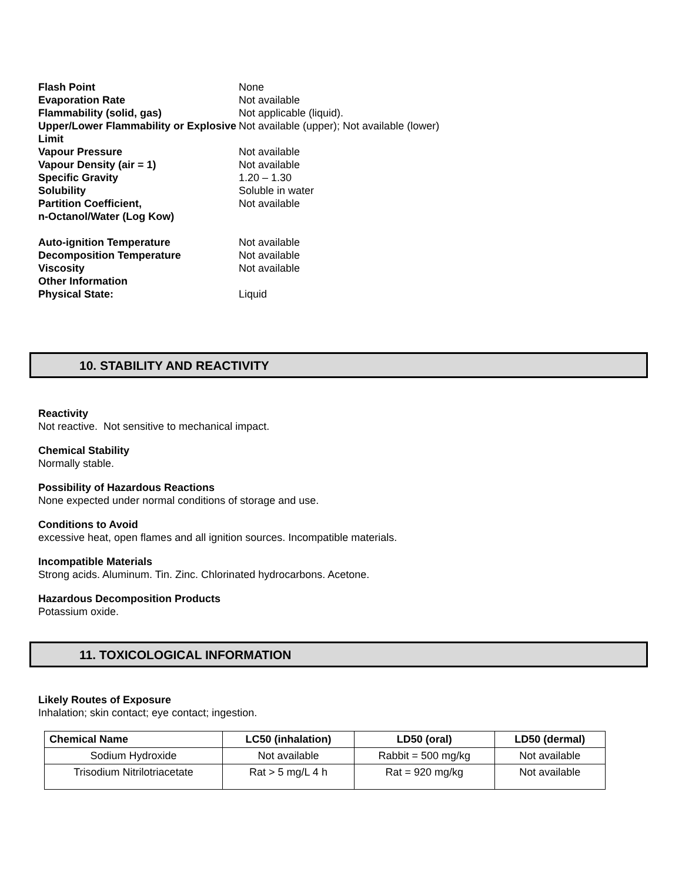| Flash Point | None |
| Evaporation Rate | Not available |
| Flammability (solid, gas) | Not applicable (liquid). |
| Upper/Lower Flammability or Explosive Limit | Not available (upper); Not available (lower) |
| Vapour Pressure | Not available |
| Vapour Density (air = 1) | Not available |
| Specific Gravity | 1.20 – 1.30 |
| Solubility | Soluble in water |
| Partition Coefficient, n-Octanol/Water (Log Kow) | Not available |
| Auto-ignition Temperature | Not available |
| Decomposition Temperature | Not available |
| Viscosity | Not available |
| Other Information | |
| Physical State: | Liquid |
10. STABILITY AND REACTIVITY
Reactivity
Not reactive. Not sensitive to mechanical impact.
Chemical Stability
Normally stable.
Possibility of Hazardous Reactions
None expected under normal conditions of storage and use.
Conditions to Avoid
excessive heat, open flames and all ignition sources. Incompatible materials.
Incompatible Materials
Strong acids. Aluminum. Tin. Zinc. Chlorinated hydrocarbons. Acetone.
Hazardous Decomposition Products
Potassium oxide.
11. TOXICOLOGICAL INFORMATION
Likely Routes of Exposure
Inhalation; skin contact; eye contact; ingestion.
| Chemical Name | LC50 (inhalation) | LD50 (oral) | LD50 (dermal) |
| --- | --- | --- | --- |
| Sodium Hydroxide | Not available | Rabbit = 500 mg/kg | Not available |
| Trisodium Nitrilotriacetate | Rat > 5 mg/L 4 h | Rat = 920 mg/kg | Not available |